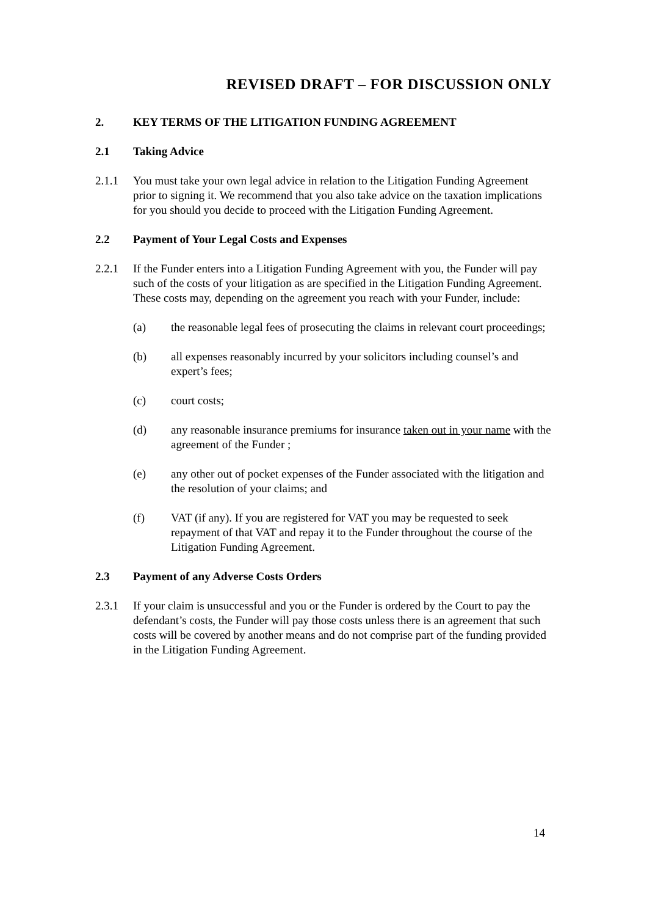REVISED DRAFT – FOR DISCUSSION ONLY
2. KEY TERMS OF THE LITIGATION FUNDING AGREEMENT
2.1 Taking Advice
2.1.1 You must take your own legal advice in relation to the Litigation Funding Agreement prior to signing it. We recommend that you also take advice on the taxation implications for you should you decide to proceed with the Litigation Funding Agreement.
2.2 Payment of Your Legal Costs and Expenses
2.2.1 If the Funder enters into a Litigation Funding Agreement with you, the Funder will pay such of the costs of your litigation as are specified in the Litigation Funding Agreement. These costs may, depending on the agreement you reach with your Funder, include:
(a) the reasonable legal fees of prosecuting the claims in relevant court proceedings;
(b) all expenses reasonably incurred by your solicitors including counsel’s and expert’s fees;
(c) court costs;
(d) any reasonable insurance premiums for insurance taken out in your name with the agreement of the Funder ;
(e) any other out of pocket expenses of the Funder associated with the litigation and the resolution of your claims; and
(f) VAT (if any). If you are registered for VAT you may be requested to seek repayment of that VAT and repay it to the Funder throughout the course of the Litigation Funding Agreement.
2.3 Payment of any Adverse Costs Orders
2.3.1 If your claim is unsuccessful and you or the Funder is ordered by the Court to pay the defendant’s costs, the Funder will pay those costs unless there is an agreement that such costs will be covered by another means and do not comprise part of the funding provided in the Litigation Funding Agreement.
14